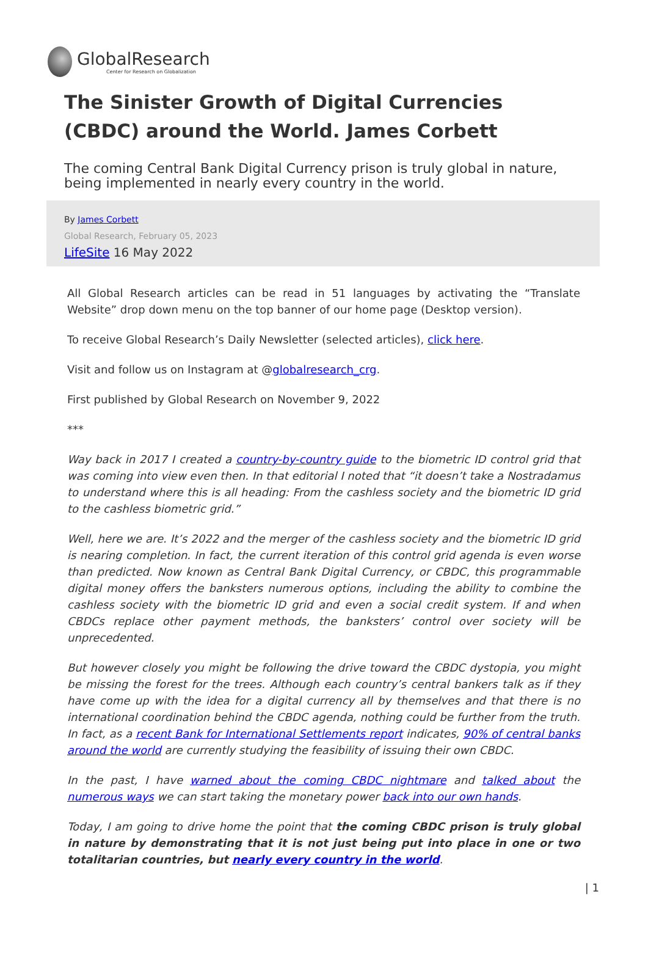GlobalResearch
Center for Research on Globalization
The Sinister Growth of Digital Currencies (CBDC) around the World. James Corbett
The coming Central Bank Digital Currency prison is truly global in nature, being implemented in nearly every country in the world.
By James Corbett
Global Research, February 05, 2023
LifeSite 16 May 2022
All Global Research articles can be read in 51 languages by activating the “Translate Website” drop down menu on the top banner of our home page (Desktop version).
To receive Global Research’s Daily Newsletter (selected articles), click here.
Visit and follow us on Instagram at @globalresearch_crg.
First published by Global Research on November 9, 2022
***
Way back in 2017 I created a country-by-country guide to the biometric ID control grid that was coming into view even then. In that editorial I noted that “it doesn’t take a Nostradamus to understand where this is all heading: From the cashless society and the biometric ID grid to the cashless biometric grid.”
Well, here we are. It’s 2022 and the merger of the cashless society and the biometric ID grid is nearing completion. In fact, the current iteration of this control grid agenda is even worse than predicted. Now known as Central Bank Digital Currency, or CBDC, this programmable digital money offers the banksters numerous options, including the ability to combine the cashless society with the biometric ID grid and even a social credit system. If and when CBDCs replace other payment methods, the banksters’ control over society will be unprecedented.
But however closely you might be following the drive toward the CBDC dystopia, you might be missing the forest for the trees. Although each country’s central bankers talk as if they have come up with the idea for a digital currency all by themselves and that there is no international coordination behind the CBDC agenda, nothing could be further from the truth. In fact, as a recent Bank for International Settlements report indicates, 90% of central banks around the world are currently studying the feasibility of issuing their own CBDC.
In the past, I have warned about the coming CBDC nightmare and talked about the numerous ways we can start taking the monetary power back into our own hands.
Today, I am going to drive home the point that the coming CBDC prison is truly global in nature by demonstrating that it is not just being put into place in one or two totalitarian countries, but nearly every country in the world.
| 1